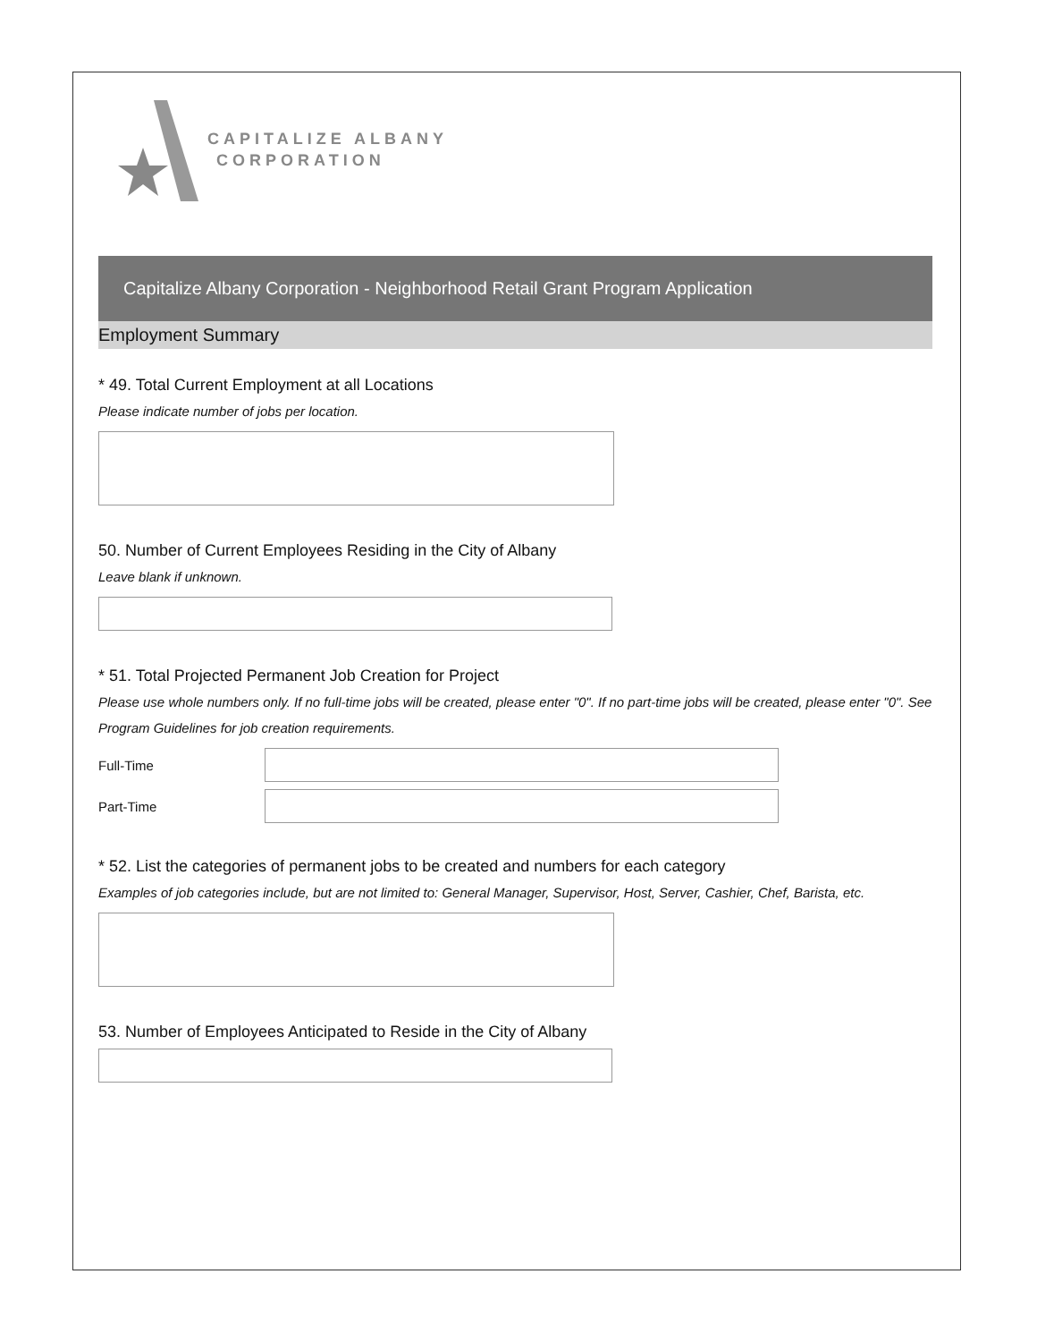CAPITALIZE ALBANY
CORPORATION
Capitalize Albany Corporation - Neighborhood Retail Grant Program Application
Employment Summary
* 49. Total Current Employment at all Locations
Please indicate number of jobs per location.
50. Number of Current Employees Residing in the City of Albany
Leave blank if unknown.
* 51. Total Projected Permanent Job Creation for Project
Please use whole numbers only. If no full-time jobs will be created, please enter "0". If no part-time jobs will be created, please enter "0". See Program Guidelines for job creation requirements.
Full-Time
Part-Time
* 52. List the categories of permanent jobs to be created and numbers for each category
Examples of job categories include, but are not limited to: General Manager, Supervisor, Host, Server, Cashier, Chef, Barista, etc.
53. Number of Employees Anticipated to Reside in the City of Albany